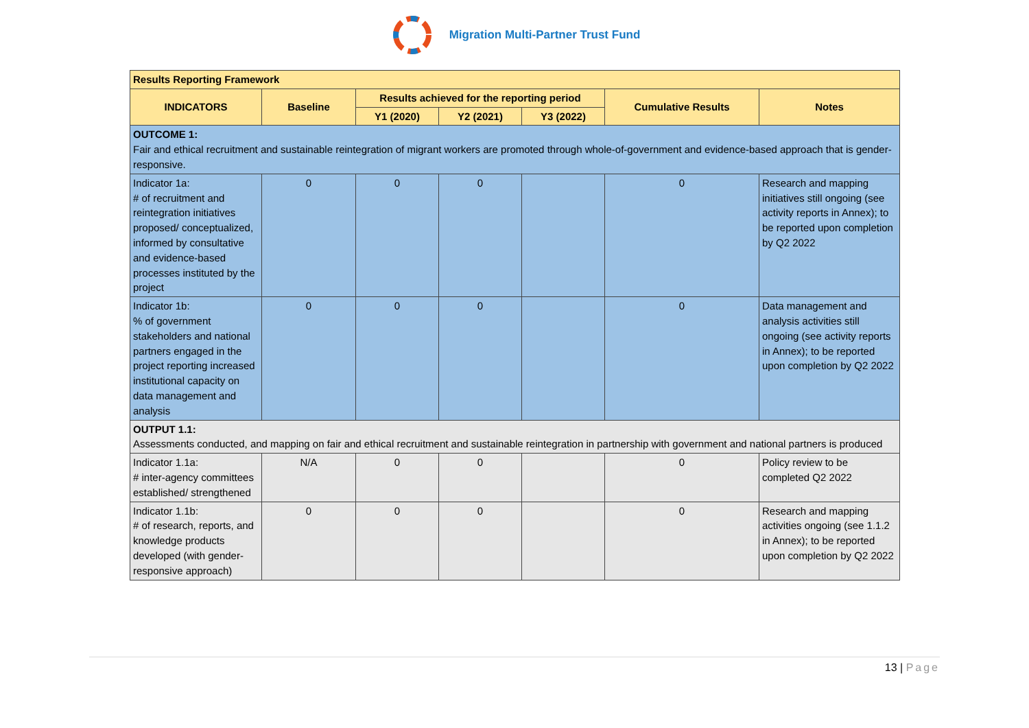Migration Multi-Partner Trust Fund
| Results Reporting Framework | | | | | | |
| --- | --- | --- | --- | --- | --- | --- |
| INDICATORS | Baseline | Results achieved for the reporting period | | | Cumulative Results | Notes |
| | | Y1 (2020) | Y2 (2021) | Y3 (2022) | | |
| OUTCOME 1: Fair and ethical recruitment and sustainable reintegration of migrant workers are promoted through whole-of-government and evidence-based approach that is gender-responsive. | | | | | | |
| Indicator 1a: # of recruitment and reintegration initiatives proposed/ conceptualized, informed by consultative and evidence-based processes instituted by the project | 0 | 0 | 0 | | 0 | Research and mapping initiatives still ongoing (see activity reports in Annex); to be reported upon completion by Q2 2022 |
| Indicator 1b: % of government stakeholders and national partners engaged in the project reporting increased institutional capacity on data management and analysis | 0 | 0 | 0 | | 0 | Data management and analysis activities still ongoing (see activity reports in Annex); to be reported upon completion by Q2 2022 |
| OUTPUT 1.1: Assessments conducted, and mapping on fair and ethical recruitment and sustainable reintegration in partnership with government and national partners is produced | | | | | | |
| Indicator 1.1a: # inter-agency committees established/ strengthened | N/A | 0 | 0 | | 0 | Policy review to be completed Q2 2022 |
| Indicator 1.1b: # of research, reports, and knowledge products developed (with gender-responsive approach) | 0 | 0 | 0 | | 0 | Research and mapping activities ongoing (see 1.1.2 in Annex); to be reported upon completion by Q2 2022 |
13 | Page